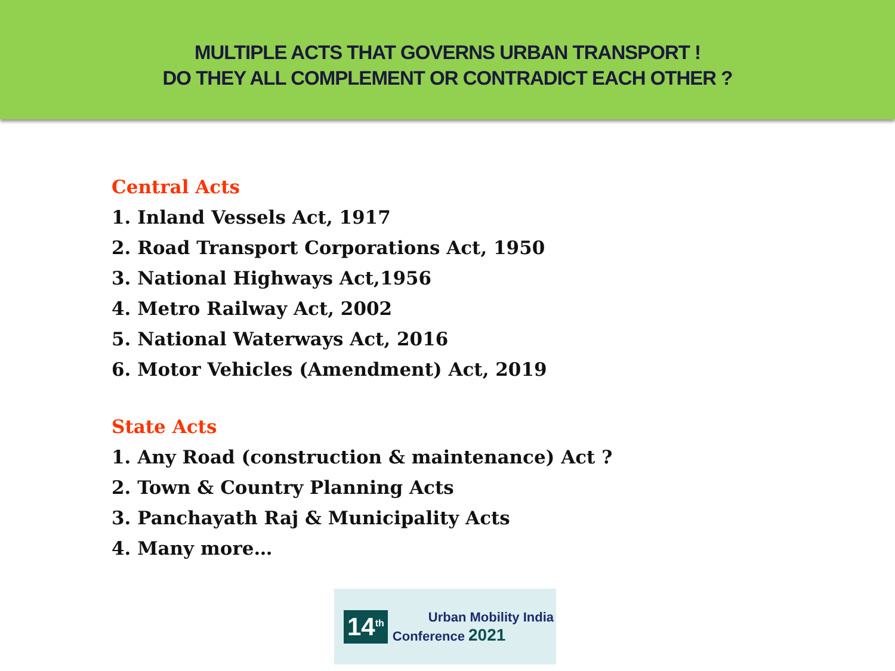MULTIPLE ACTS THAT GOVERNS URBAN TRANSPORT !
DO THEY ALL COMPLEMENT OR CONTRADICT EACH OTHER ?
Central Acts
1. Inland Vessels Act, 1917
2. Road Transport Corporations Act, 1950
3. National Highways Act,1956
4. Metro Railway Act, 2002
5. National Waterways Act, 2016
6. Motor Vehicles (Amendment) Act, 2019
State Acts
1. Any Road (construction & maintenance) Act ?
2. Town & Country Planning Acts
3. Panchayath Raj & Municipality Acts
4. Many more…
14<sup>th</sup>
Urban Mobility India
Conference 2021